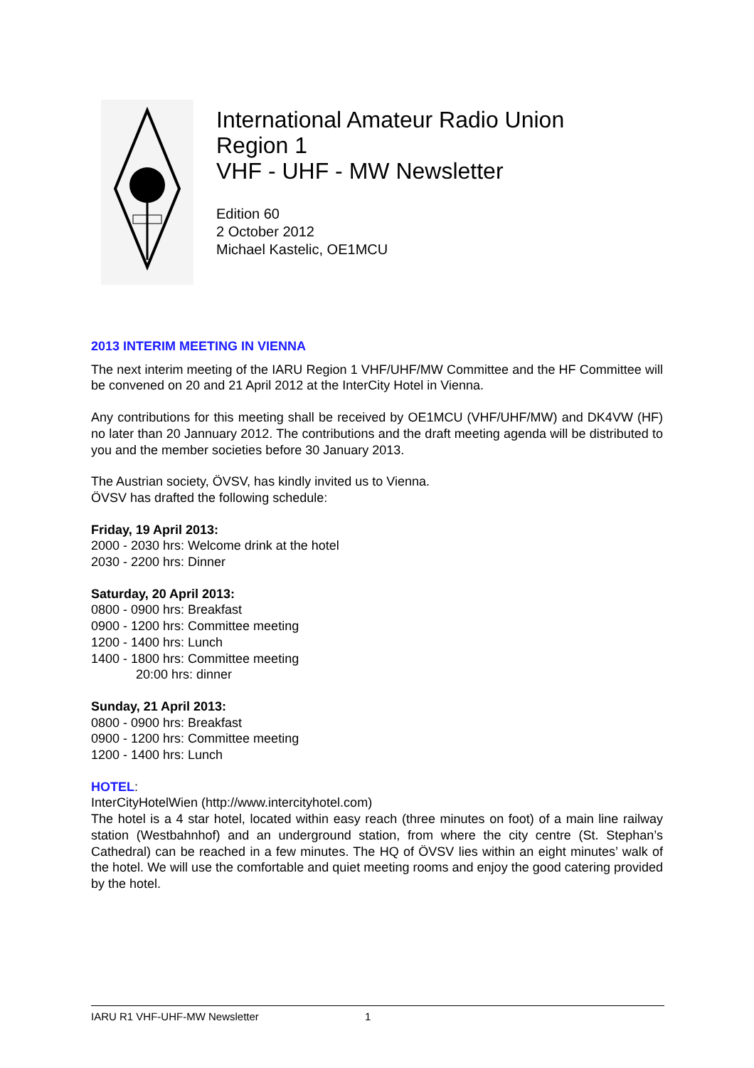International Amateur Radio Union
Region 1
VHF - UHF - MW Newsletter
Edition 60
2 October 2012
Michael Kastelic, OE1MCU
2013 INTERIM MEETING IN VIENNA
The next interim meeting of the IARU Region 1 VHF/UHF/MW Committee and the HF Committee will be convened on 20 and 21 April 2012 at the InterCity Hotel in Vienna.
Any contributions for this meeting shall be received by OE1MCU (VHF/UHF/MW) and DK4VW (HF) no later than 20 Jannuary 2012. The contributions and the draft meeting agenda will be distributed to you and the member societies before 30 January 2013.
The Austrian society, ÖVSV, has kindly invited us to Vienna.
ÖVSV has drafted the following schedule:
Friday, 19 April 2013:
2000 - 2030 hrs: Welcome drink at the hotel
2030 - 2200 hrs: Dinner
Saturday, 20 April 2013:
0800 - 0900 hrs: Breakfast
0900 - 1200 hrs: Committee meeting
1200 - 1400 hrs: Lunch
1400 - 1800 hrs: Committee meeting
20:00 hrs: dinner
Sunday, 21 April 2013:
0800 - 0900 hrs: Breakfast
0900 - 1200 hrs: Committee meeting
1200 - 1400 hrs: Lunch
HOTEL:
InterCityHotelWien (http://www.intercityhotel.com)
The hotel is a 4 star hotel, located within easy reach (three minutes on foot) of a main line railway station (Westbahnhof) and an underground station, from where the city centre (St. Stephan’s Cathedral) can be reached in a few minutes. The HQ of ÖVSV lies within an eight minutes’ walk of the hotel. We will use the comfortable and quiet meeting rooms and enjoy the good catering provided by the hotel.
IARU R1 VHF-UHF-MW Newsletter 1